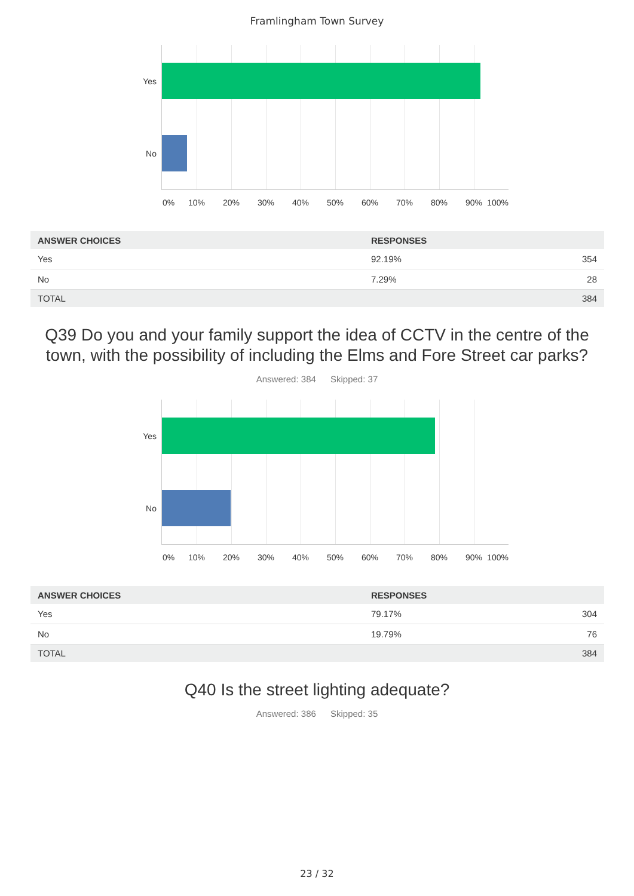Framlingham Town Survey
Yes
No
0% 10% 20% 30% 40% 50% 60% 70% 80% 90% 100%
| ANSWER CHOICES | RESPONSES | |
| --- | --- | --- |
| Yes | 92.19% | 354 |
| No | 7.29% | 28 |
| TOTAL | | 384 |
Q39 Do you and your family support the idea of CCTV in the centre of the town, with the possibility of including the Elms and Fore Street car parks?
Answered: 384 Skipped: 37
Yes
No
0% 10% 20% 30% 40% 50% 60% 70% 80% 90% 100%
| ANSWER CHOICES | RESPONSES | |
| --- | --- | --- |
| Yes | 79.17% | 304 |
| No | 19.79% | 76 |
| TOTAL | | 384 |
Q40 Is the street lighting adequate?
Answered: 386 Skipped: 35
23 / 32